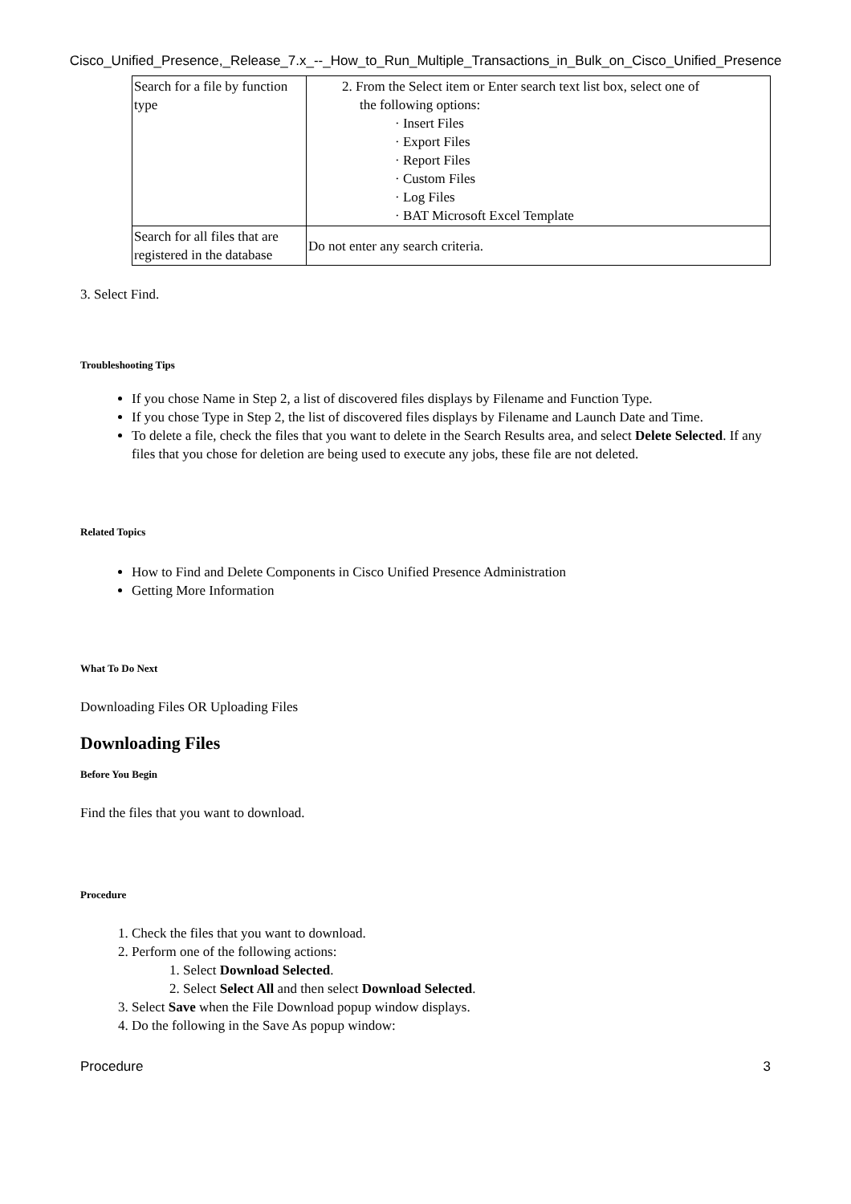Cisco_Unified_Presence,_Release_7.x_--_How_to_Run_Multiple_Transactions_in_Bulk_on_Cisco_Unified_Presence
| Search for a file by function type | 2. From the Select item or Enter search text list box, select one of the following options: · Insert Files · Export Files · Report Files · Custom Files · Log Files · BAT Microsoft Excel Template |
| Search for all files that are registered in the database | Do not enter any search criteria. |
3. Select Find.
Troubleshooting Tips
If you chose Name in Step 2, a list of discovered files displays by Filename and Function Type.
If you chose Type in Step 2, the list of discovered files displays by Filename and Launch Date and Time.
To delete a file, check the files that you want to delete in the Search Results area, and select Delete Selected. If any files that you chose for deletion are being used to execute any jobs, these file are not deleted.
Related Topics
How to Find and Delete Components in Cisco Unified Presence Administration
Getting More Information
What To Do Next
Downloading Files OR Uploading Files
Downloading Files
Before You Begin
Find the files that you want to download.
Procedure
1. Check the files that you want to download.
2. Perform one of the following actions:
1. Select Download Selected.
2. Select Select All and then select Download Selected.
3. Select Save when the File Download popup window displays.
4. Do the following in the Save As popup window:
Procedure 3